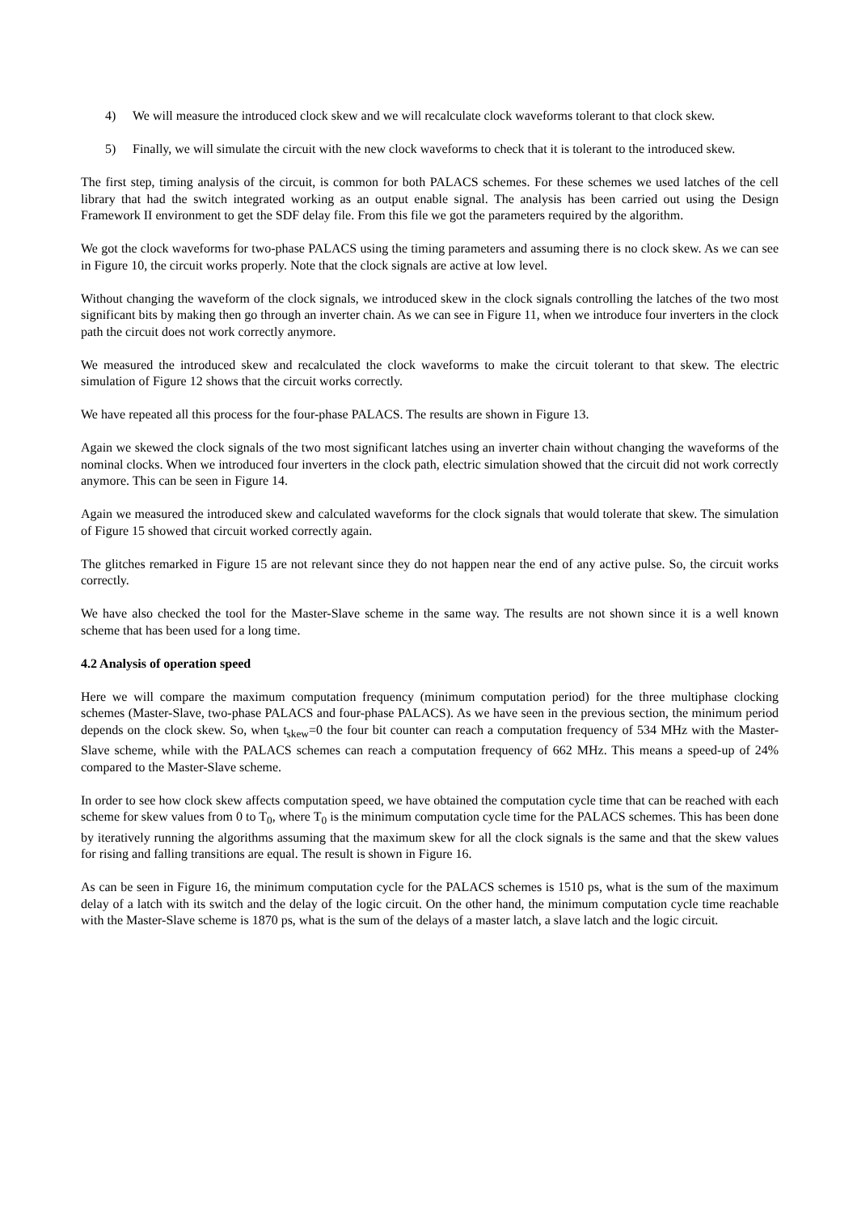4) We will measure the introduced clock skew and we will recalculate clock waveforms tolerant to that clock skew.
5) Finally, we will simulate the circuit with the new clock waveforms to check that it is tolerant to the introduced skew.
The first step, timing analysis of the circuit, is common for both PALACS schemes. For these schemes we used latches of the cell library that had the switch integrated working as an output enable signal. The analysis has been carried out using the Design Framework II environment to get the SDF delay file. From this file we got the parameters required by the algorithm.
We got the clock waveforms for two-phase PALACS using the timing parameters and assuming there is no clock skew. As we can see in Figure 10, the circuit works properly. Note that the clock signals are active at low level.
Without changing the waveform of the clock signals, we introduced skew in the clock signals controlling the latches of the two most significant bits by making then go through an inverter chain. As we can see in Figure 11, when we introduce four inverters in the clock path the circuit does not work correctly anymore.
We measured the introduced skew and recalculated the clock waveforms to make the circuit tolerant to that skew. The electric simulation of Figure 12 shows that the circuit works correctly.
We have repeated all this process for the four-phase PALACS. The results are shown in Figure 13.
Again we skewed the clock signals of the two most significant latches using an inverter chain without changing the waveforms of the nominal clocks. When we introduced four inverters in the clock path, electric simulation showed that the circuit did not work correctly anymore. This can be seen in Figure 14.
Again we measured the introduced skew and calculated waveforms for the clock signals that would tolerate that skew. The simulation of Figure 15 showed that circuit worked correctly again.
The glitches remarked in Figure 15 are not relevant since they do not happen near the end of any active pulse. So, the circuit works correctly.
We have also checked the tool for the Master-Slave scheme in the same way. The results are not shown since it is a well known scheme that has been used for a long time.
4.2 Analysis of operation speed
Here we will compare the maximum computation frequency (minimum computation period) for the three multiphase clocking schemes (Master-Slave, two-phase PALACS and four-phase PALACS). As we have seen in the previous section, the minimum period depends on the clock skew. So, when t<sub>skew</sub>=0 the four bit counter can reach a computation frequency of 534 MHz with the Master-Slave scheme, while with the PALACS schemes can reach a computation frequency of 662 MHz. This means a speed-up of 24% compared to the Master-Slave scheme.
In order to see how clock skew affects computation speed, we have obtained the computation cycle time that can be reached with each scheme for skew values from 0 to T<sub>0</sub>, where T<sub>0</sub> is the minimum computation cycle time for the PALACS schemes. This has been done by iteratively running the algorithms assuming that the maximum skew for all the clock signals is the same and that the skew values for rising and falling transitions are equal. The result is shown in Figure 16.
As can be seen in Figure 16, the minimum computation cycle for the PALACS schemes is 1510 ps, what is the sum of the maximum delay of a latch with its switch and the delay of the logic circuit. On the other hand, the minimum computation cycle time reachable with the Master-Slave scheme is 1870 ps, what is the sum of the delays of a master latch, a slave latch and the logic circuit.